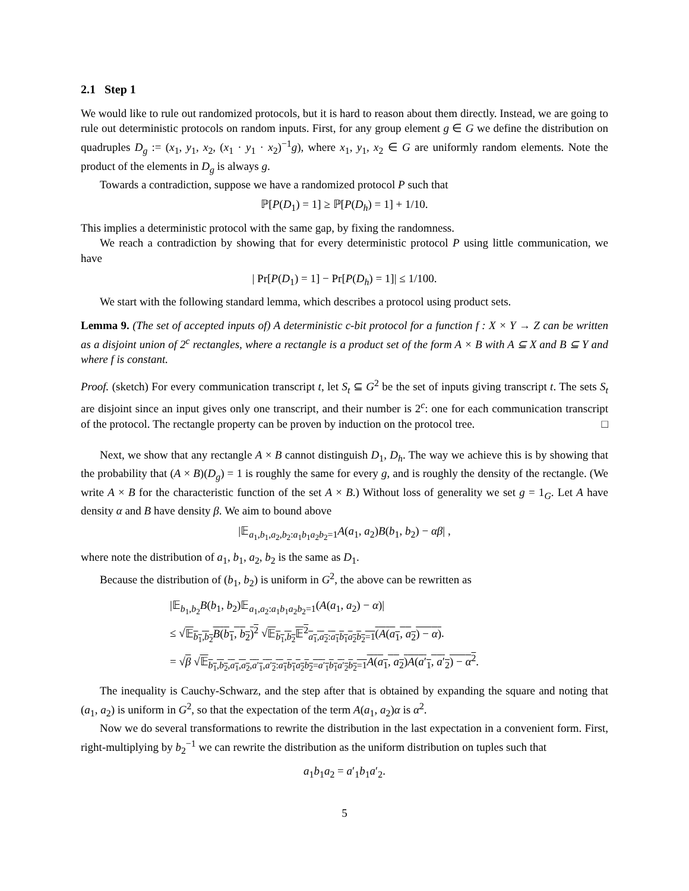2.1 Step 1
We would like to rule out randomized protocols, but it is hard to reason about them directly. Instead, we are going to rule out deterministic protocols on random inputs. First, for any group element g ∈ G we define the distribution on quadruples D<sub>g</sub> := (x<sub>1</sub>, y<sub>1</sub>, x<sub>2</sub>, (x<sub>1</sub> · y<sub>1</sub> · x<sub>2</sub>)<sup>−1</sup>g), where x<sub>1</sub>, y<sub>1</sub>, x<sub>2</sub> ∈ G are uniformly random elements. Note the product of the elements in D<sub>g</sub> is always g.
Towards a contradiction, suppose we have a randomized protocol P such that
ℙ[P(D<sub>1</sub>) = 1] ≥ ℙ[P(D<sub>h</sub>) = 1] + 1/10.
This implies a deterministic protocol with the same gap, by fixing the randomness.
We reach a contradiction by showing that for every deterministic protocol P using little communication, we have
| Pr[P(D<sub>1</sub>) = 1] − Pr[P(D<sub>h</sub>) = 1]| ≤ 1/100.
We start with the following standard lemma, which describes a protocol using product sets.
Lemma 9. (The set of accepted inputs of) A deterministic c-bit protocol for a function f : X × Y → Z can be written as a disjoint union of 2<sup>c</sup> rectangles, where a rectangle is a product set of the form A × B with A ⊆ X and B ⊆ Y and where f is constant.
Proof. (sketch) For every communication transcript t, let S<sub>t</sub> ⊆ G<sup>2</sup> be the set of inputs giving transcript t. The sets S<sub>t</sub> are disjoint since an input gives only one transcript, and their number is 2<sup>c</sup>: one for each communication transcript of the protocol. The rectangle property can be proven by induction on the protocol tree. □
Next, we show that any rectangle A × B cannot distinguish D<sub>1</sub>, D<sub>h</sub>. The way we achieve this is by showing that the probability that (A × B)(D<sub>g</sub>) = 1 is roughly the same for every g, and is roughly the density of the rectangle. (We write A × B for the characteristic function of the set A × B.) Without loss of generality we set g = 1<sub>G</sub>. Let A have density α and B have density β. We aim to bound above
|𝔼<sub>a<sub>1</sub>,b<sub>1</sub>,a<sub>2</sub>,b<sub>2</sub>:a<sub>1</sub>b<sub>1</sub>a<sub>2</sub>b<sub>2</sub>=1</sub>A(a<sub>1</sub>, a<sub>2</sub>)B(b<sub>1</sub>, b<sub>2</sub>) − αβ| ,
where note the distribution of a<sub>1</sub>, b<sub>1</sub>, a<sub>2</sub>, b<sub>2</sub> is the same as D<sub>1</sub>.
Because the distribution of (b<sub>1</sub>, b<sub>2</sub>) is uniform in G<sup>2</sup>, the above can be rewritten as
|𝔼<sub>b<sub>1</sub>,b<sub>2</sub></sub>B(b<sub>1</sub>, b<sub>2</sub>)𝔼<sub>a<sub>1</sub>,a<sub>2</sub>:a<sub>1</sub>b<sub>1</sub>a<sub>2</sub>b<sub>2</sub>=1</sub>(A(a<sub>1</sub>, a<sub>2</sub>) − α)|
≤ √𝔼<sub>b<sub>1</sub>,b<sub>2</sub></sub>B(b<sub>1</sub>, b<sub>2</sub>)<sup>2</sup> √𝔼<sub>b<sub>1</sub>,b<sub>2</sub></sub>𝔼<sup>2</sup><sub>a<sub>1</sub>,a<sub>2</sub>:a<sub>1</sub>b<sub>1</sub>a<sub>2</sub>b<sub>2</sub>=1</sub>(A(a<sub>1</sub>, a<sub>2</sub>) − α).
= √β √𝔼<sub>b<sub>1</sub>,b<sub>2</sub>,a<sub>1</sub>,a<sub>2</sub>,a′<sub>1</sub>,a′<sub>2</sub>:a<sub>1</sub>b<sub>1</sub>a<sub>2</sub>b<sub>2</sub>=a′<sub>1</sub>b<sub>1</sub>a′<sub>2</sub>b<sub>2</sub>=1</sub>A(a<sub>1</sub>, a<sub>2</sub>)A(a′<sub>1</sub>, a′<sub>2</sub>) − α<sup>2</sup>.
The inequality is Cauchy-Schwarz, and the step after that is obtained by expanding the square and noting that (a<sub>1</sub>, a<sub>2</sub>) is uniform in G<sup>2</sup>, so that the expectation of the term A(a<sub>1</sub>, a<sub>2</sub>)α is α<sup>2</sup>.
Now we do several transformations to rewrite the distribution in the last expectation in a convenient form. First, right-multiplying by b<sub>2</sub><sup>−1</sup> we can rewrite the distribution as the uniform distribution on tuples such that
a<sub>1</sub>b<sub>1</sub>a<sub>2</sub> = a′<sub>1</sub>b<sub>1</sub>a′<sub>2</sub>.
5